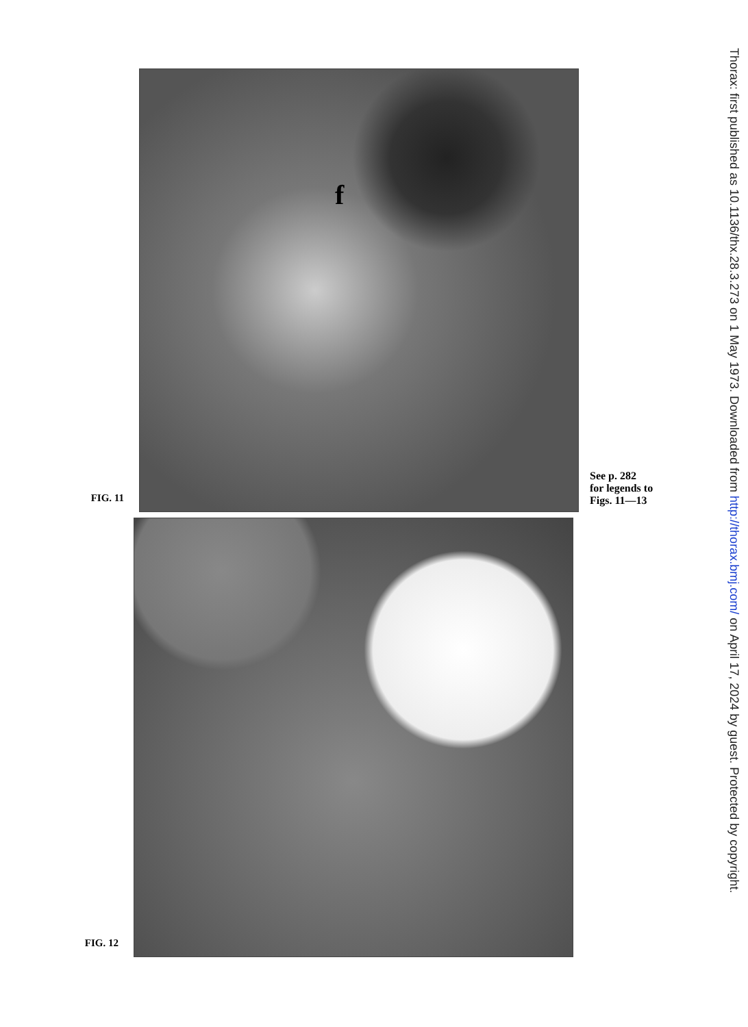FIG. 11
f
See p. 282
for legends to
Figs. 11—13
FIG. 12
Thorax: first published as 10.1136/thx.28.3.273 on 1 May 1973. Downloaded from http://thorax.bmj.com/ on April 17, 2024 by guest. Protected by copyright.